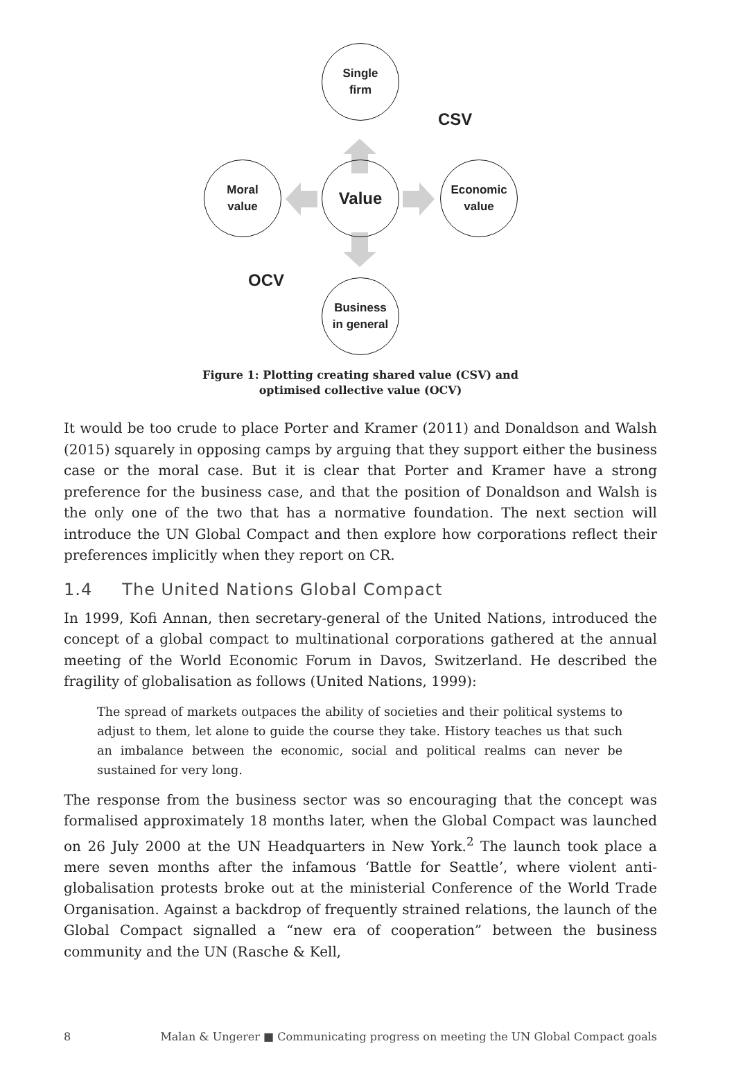Single
firm
Value
Moral
value
Economic
value
Business
in general
CSV
OCV
Figure 1: Plotting creating shared value (CSV) and
optimised collective value (OCV)
It would be too crude to place Porter and Kramer (2011) and Donaldson and Walsh (2015) squarely in opposing camps by arguing that they support either the business case or the moral case. But it is clear that Porter and Kramer have a strong preference for the business case, and that the position of Donaldson and Walsh is the only one of the two that has a normative foundation. The next section will introduce the UN Global Compact and then explore how corporations reflect their preferences implicitly when they report on CR.
1.4 The United Nations Global Compact
In 1999, Kofi Annan, then secretary-general of the United Nations, introduced the concept of a global compact to multinational corporations gathered at the annual meeting of the World Economic Forum in Davos, Switzerland. He described the fragility of globalisation as follows (United Nations, 1999):
The spread of markets outpaces the ability of societies and their political systems to adjust to them, let alone to guide the course they take. History teaches us that such an imbalance between the economic, social and political realms can never be sustained for very long.
The response from the business sector was so encouraging that the concept was formalised approximately 18 months later, when the Global Compact was launched on 26 July 2000 at the UN Headquarters in New York.<sup>2</sup> The launch took place a mere seven months after the infamous ‘Battle for Seattle’, where violent anti-globalisation protests broke out at the ministerial Conference of the World Trade Organisation. Against a backdrop of frequently strained relations, the launch of the Global Compact signalled a “new era of cooperation” between the business community and the UN (Rasche & Kell,
8 Malan & Ungerer ■ Communicating progress on meeting the UN Global Compact goals